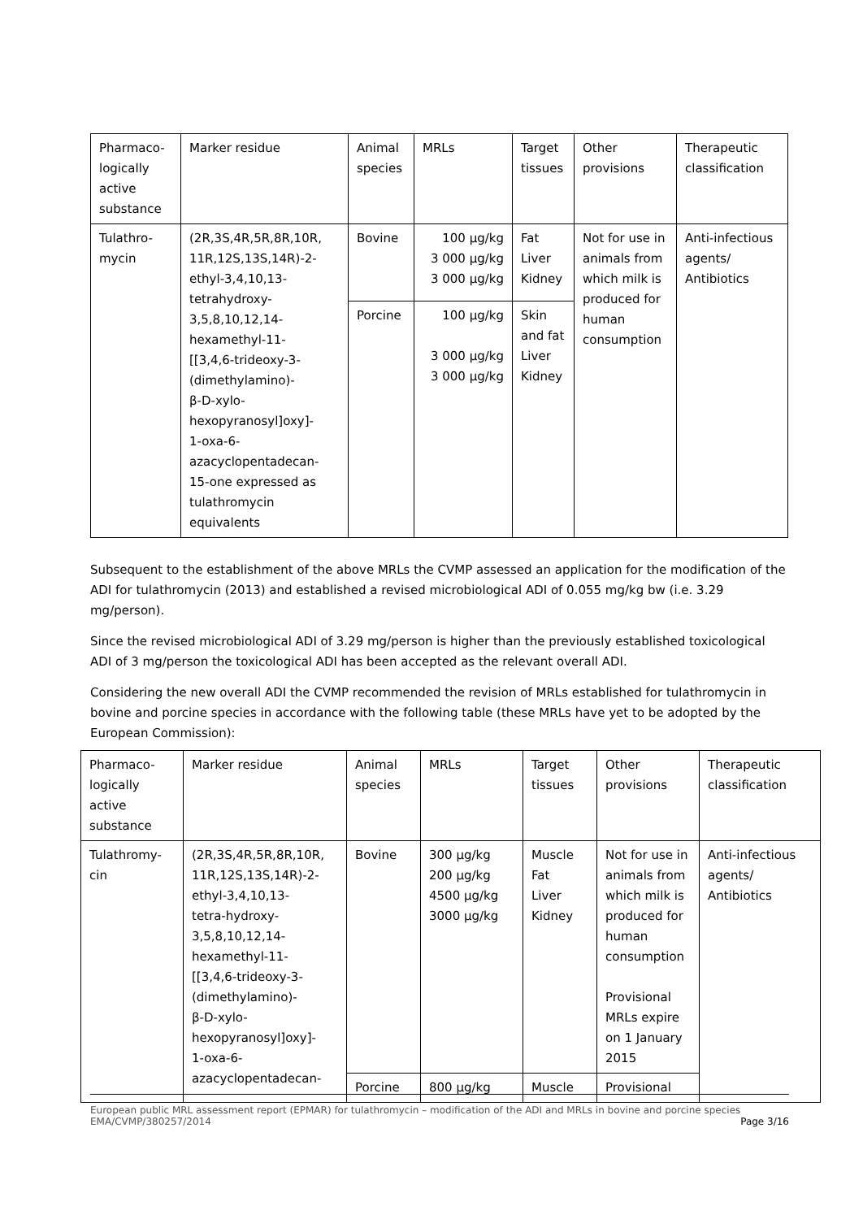| Pharmaco- logically active substance | Marker residue | Animal species | MRLs | Target tissues | Other provisions | Therapeutic classification |
| Tulathro- mycin | (2R,3S,4R,5R,8R,10R, 11R,12S,13S,14R)-2- ethyl-3,4,10,13- tetrahydroxy- 3,5,8,10,12,14- hexamethyl-11- [[3,4,6-trideoxy-3- (dimethylamino)- β-D-xylo- hexopyranosyl]oxy]- 1-oxa-6- azacyclopentadecan- 15-one expressed as tulathromycin equivalents | Bovine | 100 µg/kg 3 000 µg/kg 3 000 µg/kg | Fat Liver Kidney | Not for use in animals from which milk is produced for human consumption | Anti-infectious agents/ Antibiotics |
| | | Porcine | 100 µg/kg 3 000 µg/kg 3 000 µg/kg | Skin and fat Liver Kidney | | |
Subsequent to the establishment of the above MRLs the CVMP assessed an application for the modification of the ADI for tulathromycin (2013) and established a revised microbiological ADI of 0.055 mg/kg bw (i.e. 3.29 mg/person).
Since the revised microbiological ADI of 3.29 mg/person is higher than the previously established toxicological ADI of 3 mg/person the toxicological ADI has been accepted as the relevant overall ADI.
Considering the new overall ADI the CVMP recommended the revision of MRLs established for tulathromycin in bovine and porcine species in accordance with the following table (these MRLs have yet to be adopted by the European Commission):
| Pharmaco- logically active substance | Marker residue | Animal species | MRLs | Target tissues | Other provisions | Therapeutic classification |
| Tulathromy- cin | (2R,3S,4R,5R,8R,10R, 11R,12S,13S,14R)-2- ethyl-3,4,10,13- tetra-hydroxy- 3,5,8,10,12,14- hexamethyl-11- [[3,4,6-trideoxy-3- (dimethylamino)- β-D-xylo- hexopyranosyl]oxy]- 1-oxa-6- azacyclopentadecan- | Bovine | 300 µg/kg 200 µg/kg 4500 µg/kg 3000 µg/kg | Muscle Fat Liver Kidney | Not for use in animals from which milk is produced for human consumption Provisional MRLs expire on 1 January 2015 | Anti-infectious agents/ Antibiotics |
| | | Porcine | 800 µg/kg | Muscle | Provisional | |
European public MRL assessment report (EPMAR) for tulathromycin – modification of the ADI and MRLs in bovine and porcine species
EMA/CVMP/380257/2014 Page 3/16